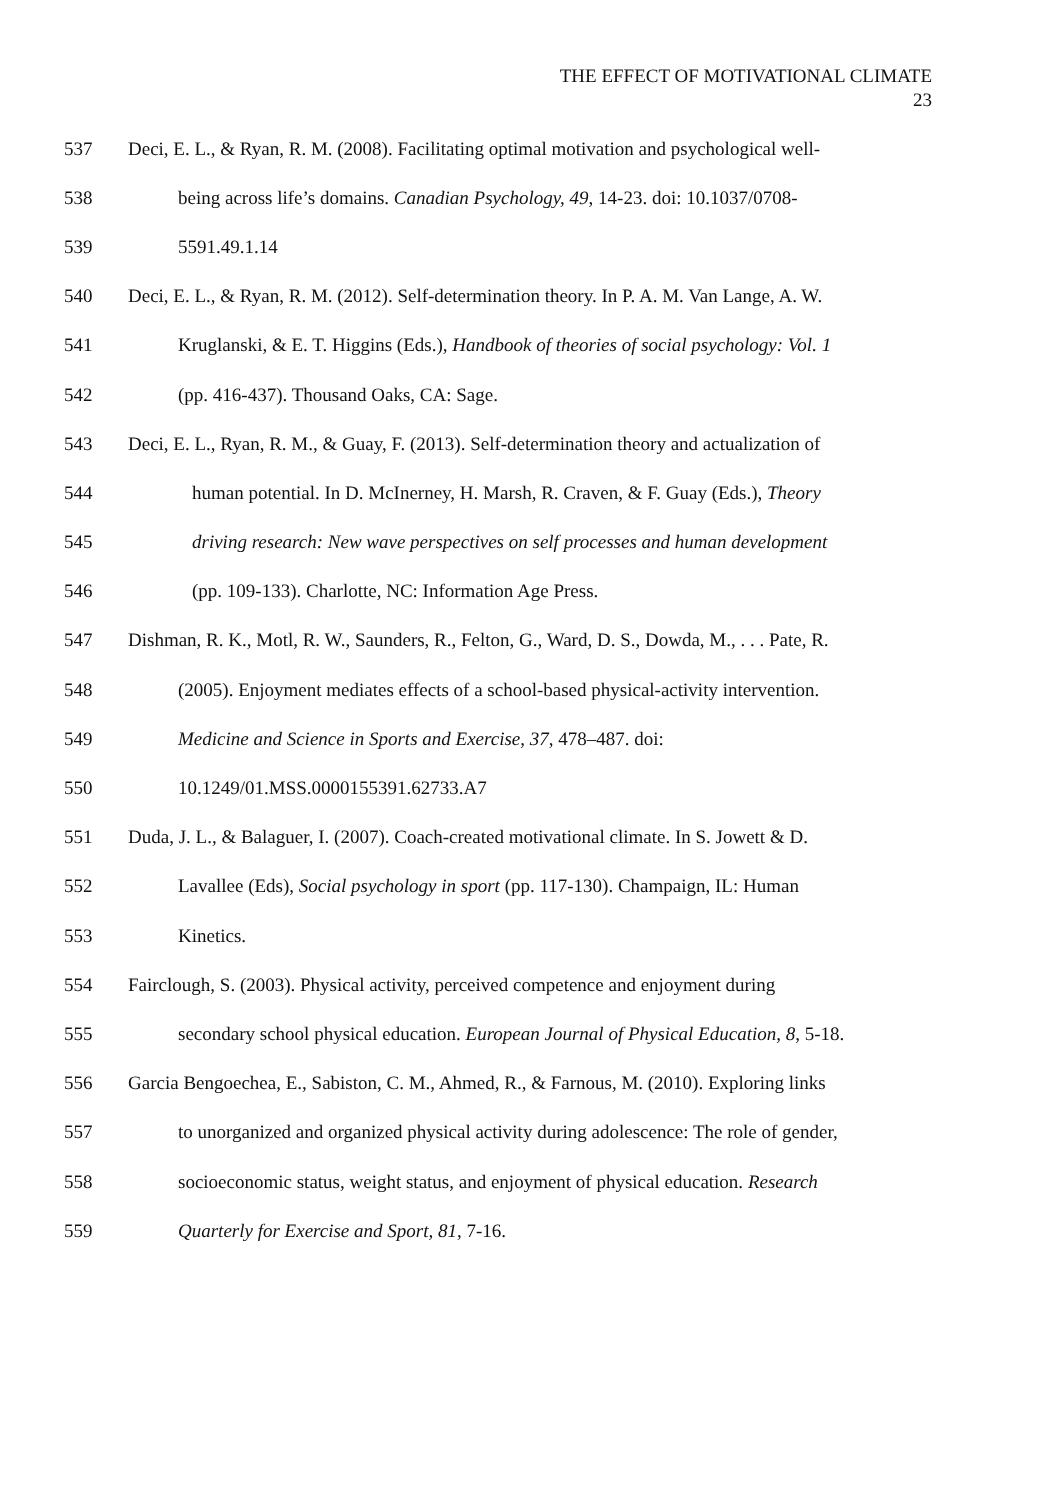THE EFFECT OF MOTIVATIONAL CLIMATE
23
537 Deci, E. L., & Ryan, R. M. (2008). Facilitating optimal motivation and psychological well-
538 being across life’s domains. Canadian Psychology, 49, 14-23. doi: 10.1037/0708-
539 5591.49.1.14
540 Deci, E. L., & Ryan, R. M. (2012). Self-determination theory. In P. A. M. Van Lange, A. W.
541 Kruglanski, & E. T. Higgins (Eds.), Handbook of theories of social psychology: Vol. 1
542 (pp. 416-437). Thousand Oaks, CA: Sage.
543 Deci, E. L., Ryan, R. M., & Guay, F. (2013). Self-determination theory and actualization of
544 human potential. In D. McInerney, H. Marsh, R. Craven, & F. Guay (Eds.), Theory
545 driving research: New wave perspectives on self processes and human development
546 (pp. 109-133). Charlotte, NC: Information Age Press.
547 Dishman, R. K., Motl, R. W., Saunders, R., Felton, G., Ward, D. S., Dowda, M., . . . Pate, R.
548 (2005). Enjoyment mediates effects of a school-based physical-activity intervention.
549 Medicine and Science in Sports and Exercise, 37, 478–487. doi:
550 10.1249/01.MSS.0000155391.62733.A7
551 Duda, J. L., & Balaguer, I. (2007). Coach-created motivational climate. In S. Jowett & D.
552 Lavallee (Eds), Social psychology in sport (pp. 117-130). Champaign, IL: Human
553 Kinetics.
554 Fairclough, S. (2003). Physical activity, perceived competence and enjoyment during
555 secondary school physical education. European Journal of Physical Education, 8, 5-18.
556 Garcia Bengoechea, E., Sabiston, C. M., Ahmed, R., & Farnous, M. (2010). Exploring links
557 to unorganized and organized physical activity during adolescence: The role of gender,
558 socioeconomic status, weight status, and enjoyment of physical education. Research
559 Quarterly for Exercise and Sport, 81, 7-16.